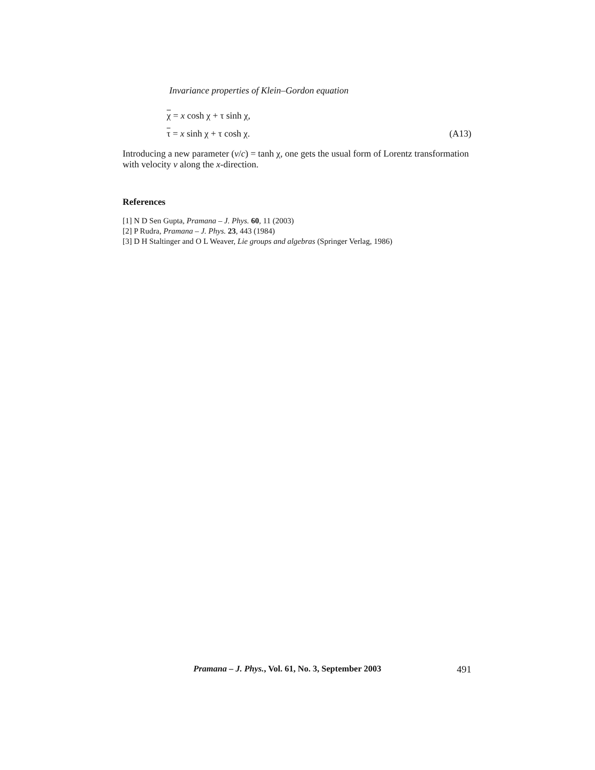Invariance properties of Klein–Gordon equation
χ = x cosh χ + τ sinh χ,
τ = x sinh χ + τ cosh χ. (A13)
Introducing a new parameter (v/c) = tanh χ, one gets the usual form of Lorentz transformation with velocity v along the x-direction.
References
[1] N D Sen Gupta, Pramana – J. Phys. 60, 11 (2003)
[2] P Rudra, Pramana – J. Phys. 23, 443 (1984)
[3] D H Staltinger and O L Weaver, Lie groups and algebras (Springer Verlag, 1986)
Pramana – J. Phys., Vol. 61, No. 3, September 2003 491